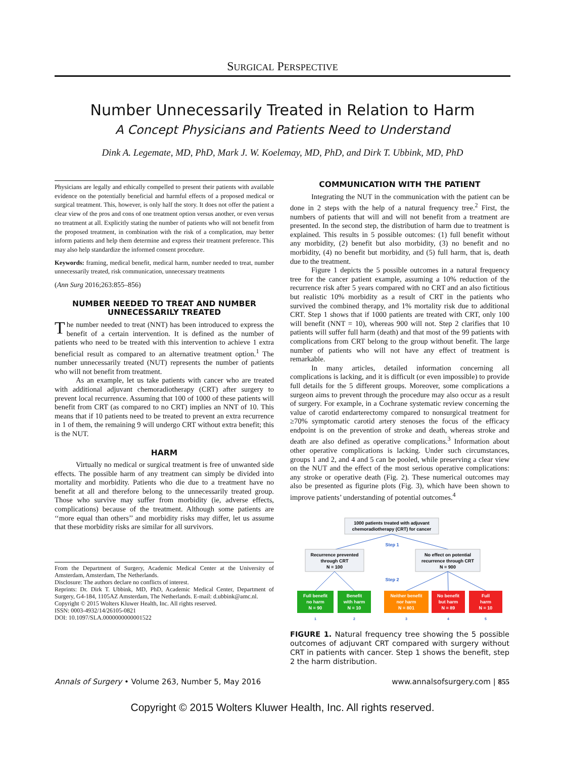SURGICAL PERSPECTIVE
Number Unnecessarily Treated in Relation to Harm
A Concept Physicians and Patients Need to Understand
Dink A. Legemate, MD, PhD, Mark J. W. Koelemay, MD, PhD, and Dirk T. Ubbink, MD, PhD
Physicians are legally and ethically compelled to present their patients with available evidence on the potentially beneficial and harmful effects of a proposed medical or surgical treatment. This, however, is only half the story. It does not offer the patient a clear view of the pros and cons of one treatment option versus another, or even versus no treatment at all. Explicitly stating the number of patients who will not benefit from the proposed treatment, in combination with the risk of a complication, may better inform patients and help them determine and express their treatment preference. This may also help standardize the informed consent procedure.
Keywords: framing, medical benefit, medical harm, number needed to treat, number unnecessarily treated, risk communication, unnecessary treatments
(Ann Surg 2016;263:855–856)
NUMBER NEEDED TO TREAT AND NUMBER UNNECESSARILY TREATED
The number needed to treat (NNT) has been introduced to express the benefit of a certain intervention. It is defined as the number of patients who need to be treated with this intervention to achieve 1 extra beneficial result as compared to an alternative treatment option.<sup>1</sup> The number unnecessarily treated (NUT) represents the number of patients who will not benefit from treatment.
As an example, let us take patients with cancer who are treated with additional adjuvant chemoradiotherapy (CRT) after surgery to prevent local recurrence. Assuming that 100 of 1000 of these patients will benefit from CRT (as compared to no CRT) implies an NNT of 10. This means that if 10 patients need to be treated to prevent an extra recurrence in 1 of them, the remaining 9 will undergo CRT without extra benefit; this is the NUT.
HARM
Virtually no medical or surgical treatment is free of unwanted side effects. The possible harm of any treatment can simply be divided into mortality and morbidity. Patients who die due to a treatment have no benefit at all and therefore belong to the unnecessarily treated group. Those who survive may suffer from morbidity (ie, adverse effects, complications) because of the treatment. Although some patients are ‘‘more equal than others’’ and morbidity risks may differ, let us assume that these morbidity risks are similar for all survivors.
From the Department of Surgery, Academic Medical Center at the University of Amsterdam, Amsterdam, The Netherlands.
Disclosure: The authors declare no conflicts of interest.
Reprints: Dr. Dirk T. Ubbink, MD, PhD, Academic Medical Center, Department of Surgery, G4-184, 1105AZ Amsterdam, The Netherlands. E-mail: d.ubbink@amc.nl.
Copyright © 2015 Wolters Kluwer Health, Inc. All rights reserved.
ISSN: 0003-4932/14/26105-0821
DOI: 10.1097/SLA.0000000000001522
COMMUNICATION WITH THE PATIENT
Integrating the NUT in the communication with the patient can be done in 2 steps with the help of a natural frequency tree.<sup>2</sup> First, the numbers of patients that will and will not benefit from a treatment are presented. In the second step, the distribution of harm due to treatment is explained. This results in 5 possible outcomes: (1) full benefit without any morbidity, (2) benefit but also morbidity, (3) no benefit and no morbidity, (4) no benefit but morbidity, and (5) full harm, that is, death due to the treatment.
Figure 1 depicts the 5 possible outcomes in a natural frequency tree for the cancer patient example, assuming a 10% reduction of the recurrence risk after 5 years compared with no CRT and an also fictitious but realistic 10% morbidity as a result of CRT in the patients who survived the combined therapy, and 1% mortality risk due to additional CRT. Step 1 shows that if 1000 patients are treated with CRT, only 100 will benefit (NNT = 10), whereas 900 will not. Step 2 clarifies that 10 patients will suffer full harm (death) and that most of the 99 patients with complications from CRT belong to the group without benefit. The large number of patients who will not have any effect of treatment is remarkable.
In many articles, detailed information concerning all complications is lacking, and it is difficult (or even impossible) to provide full details for the 5 different groups. Moreover, some complications a surgeon aims to prevent through the procedure may also occur as a result of surgery. For example, in a Cochrane systematic review concerning the value of carotid endarterectomy compared to nonsurgical treatment for ≥70% symptomatic carotid artery stenoses the focus of the efficacy endpoint is on the prevention of stroke and death, whereas stroke and death are also defined as operative complications.<sup>3</sup> Information about other operative complications is lacking. Under such circumstances, groups 1 and 2, and 4 and 5 can be pooled, while preserving a clear view on the NUT and the effect of the most serious operative complications: any stroke or operative death (Fig. 2). These numerical outcomes may also be presented as figurine plots (Fig. 3), which have been shown to improve patients’ understanding of potential outcomes.<sup>4</sup>
1000 patients treated with adjuvant
chemoradiotherapy (CRT) for cancer
Step 1
Recurrence prevented
through CRT
N = 100
No effect on potential
recurrence through CRT
N = 900
Step 2
Full benefit
no harm
N = 90
Benefit
with harm
N = 10
Neither benefit
nor harm
N = 801
No benefit
but harm
N = 89
Full
harm
N = 10
1
2
3
4
5
FIGURE 1. Natural frequency tree showing the 5 possible outcomes of adjuvant CRT compared with surgery without CRT in patients with cancer. Step 1 shows the benefit, step 2 the harm distribution.
Annals of Surgery • Volume 263, Number 5, May 2016 www.annalsofsurgery.com | 855
Copyright © 2015 Wolters Kluwer Health, Inc. All rights reserved.